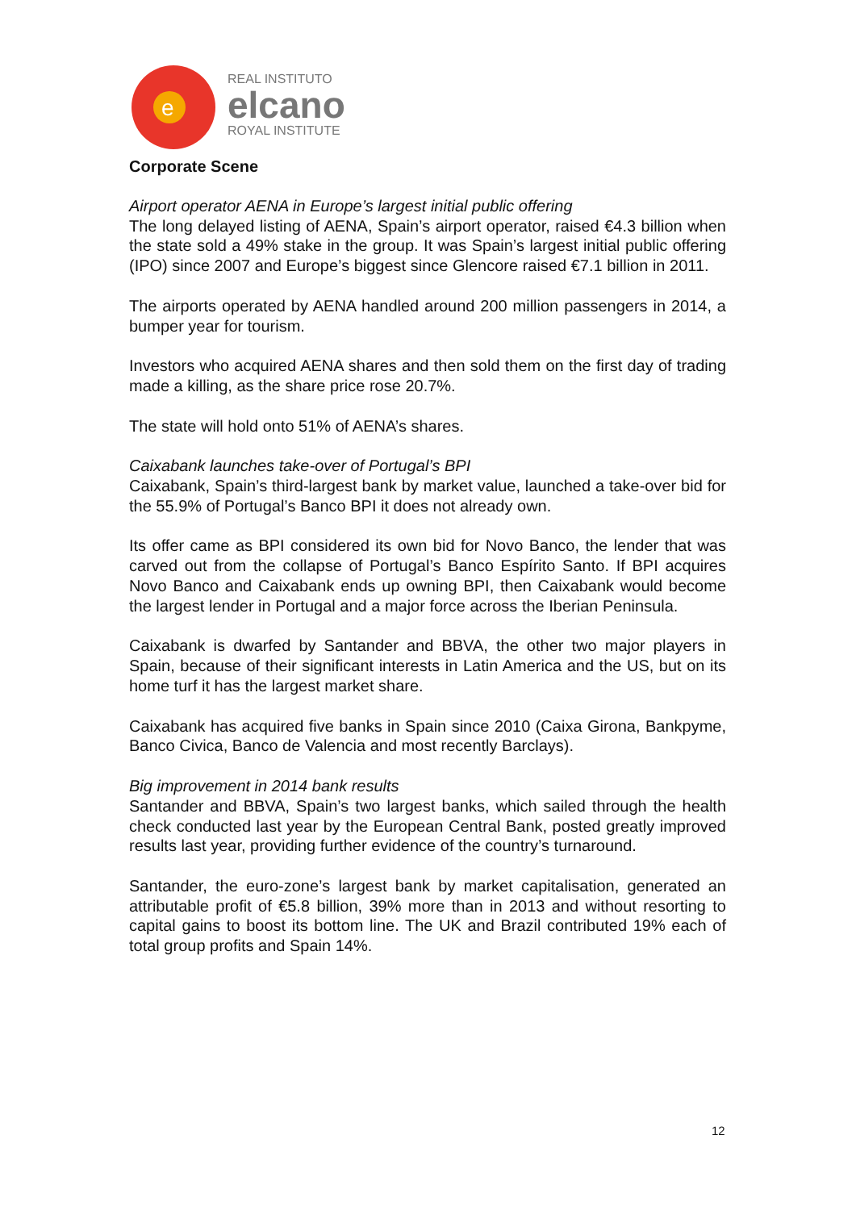e
REAL INSTITUTO
elcano
ROYAL INSTITUTE
Corporate Scene
Airport operator AENA in Europe’s largest initial public offering
The long delayed listing of AENA, Spain’s airport operator, raised €4.3 billion when the state sold a 49% stake in the group. It was Spain’s largest initial public offering (IPO) since 2007 and Europe’s biggest since Glencore raised €7.1 billion in 2011.
The airports operated by AENA handled around 200 million passengers in 2014, a bumper year for tourism.
Investors who acquired AENA shares and then sold them on the first day of trading made a killing, as the share price rose 20.7%.
The state will hold onto 51% of AENA’s shares.
Caixabank launches take-over of Portugal’s BPI
Caixabank, Spain’s third-largest bank by market value, launched a take-over bid for the 55.9% of Portugal’s Banco BPI it does not already own.
Its offer came as BPI considered its own bid for Novo Banco, the lender that was carved out from the collapse of Portugal’s Banco Espírito Santo. If BPI acquires Novo Banco and Caixabank ends up owning BPI, then Caixabank would become the largest lender in Portugal and a major force across the Iberian Peninsula.
Caixabank is dwarfed by Santander and BBVA, the other two major players in Spain, because of their significant interests in Latin America and the US, but on its home turf it has the largest market share.
Caixabank has acquired five banks in Spain since 2010 (Caixa Girona, Bankpyme, Banco Civica, Banco de Valencia and most recently Barclays).
Big improvement in 2014 bank results
Santander and BBVA, Spain’s two largest banks, which sailed through the health check conducted last year by the European Central Bank, posted greatly improved results last year, providing further evidence of the country’s turnaround.
Santander, the euro-zone’s largest bank by market capitalisation, generated an attributable profit of €5.8 billion, 39% more than in 2013 and without resorting to capital gains to boost its bottom line. The UK and Brazil contributed 19% each of total group profits and Spain 14%.
12